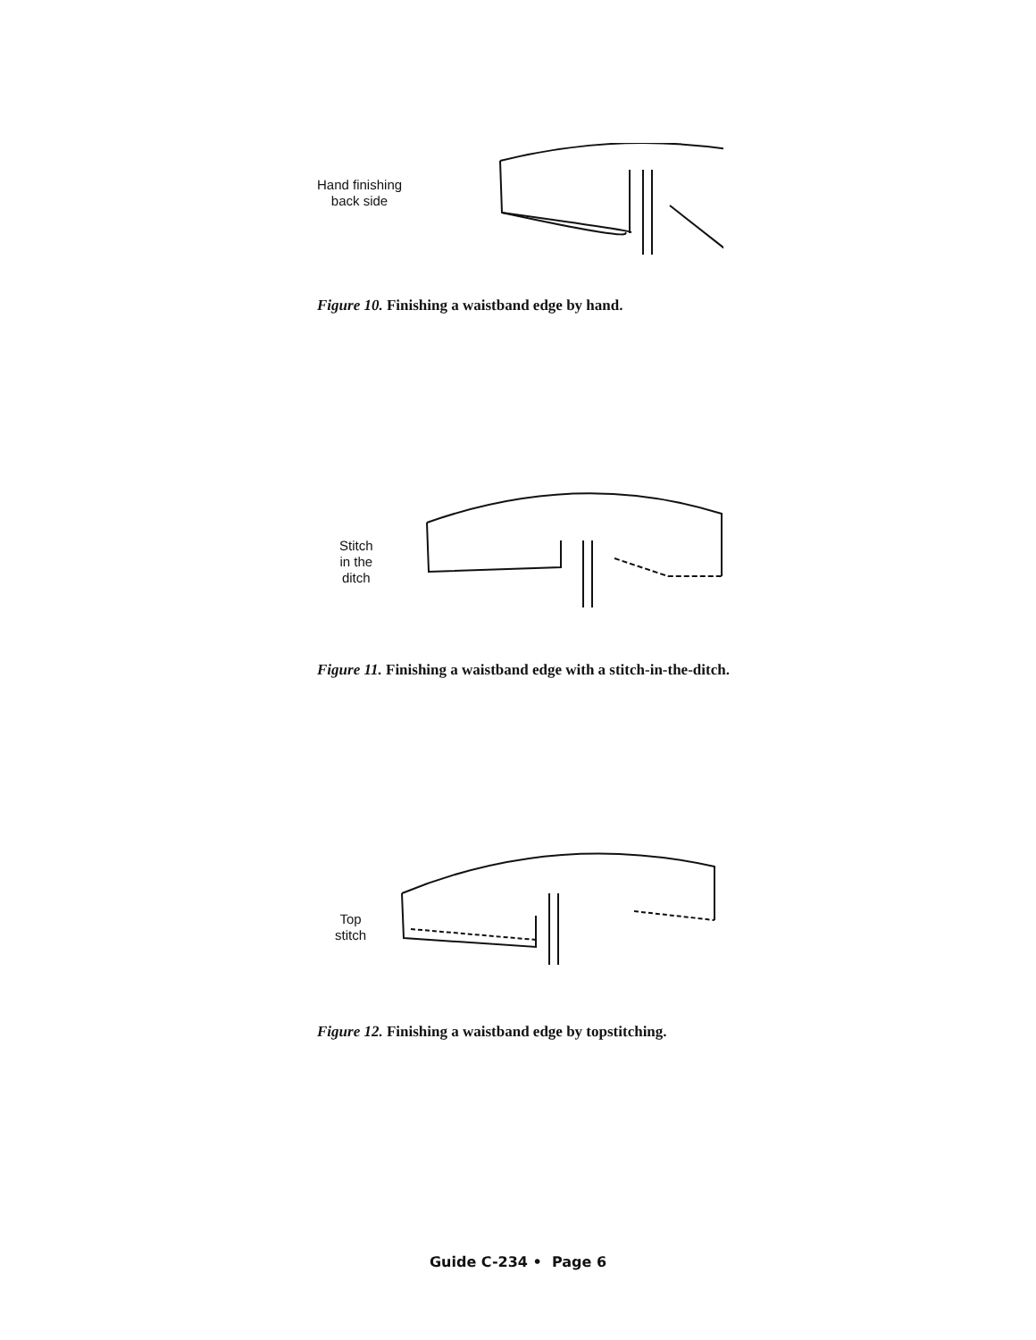Hand finishing
back side
Figure 10. Finishing a waistband edge by hand.
Stitch
in the
ditch
Figure 11. Finishing a waistband edge with a stitch-in-the-ditch.
Top
stitch
Figure 12. Finishing a waistband edge by topstitching.
Guide C-234 • Page 6